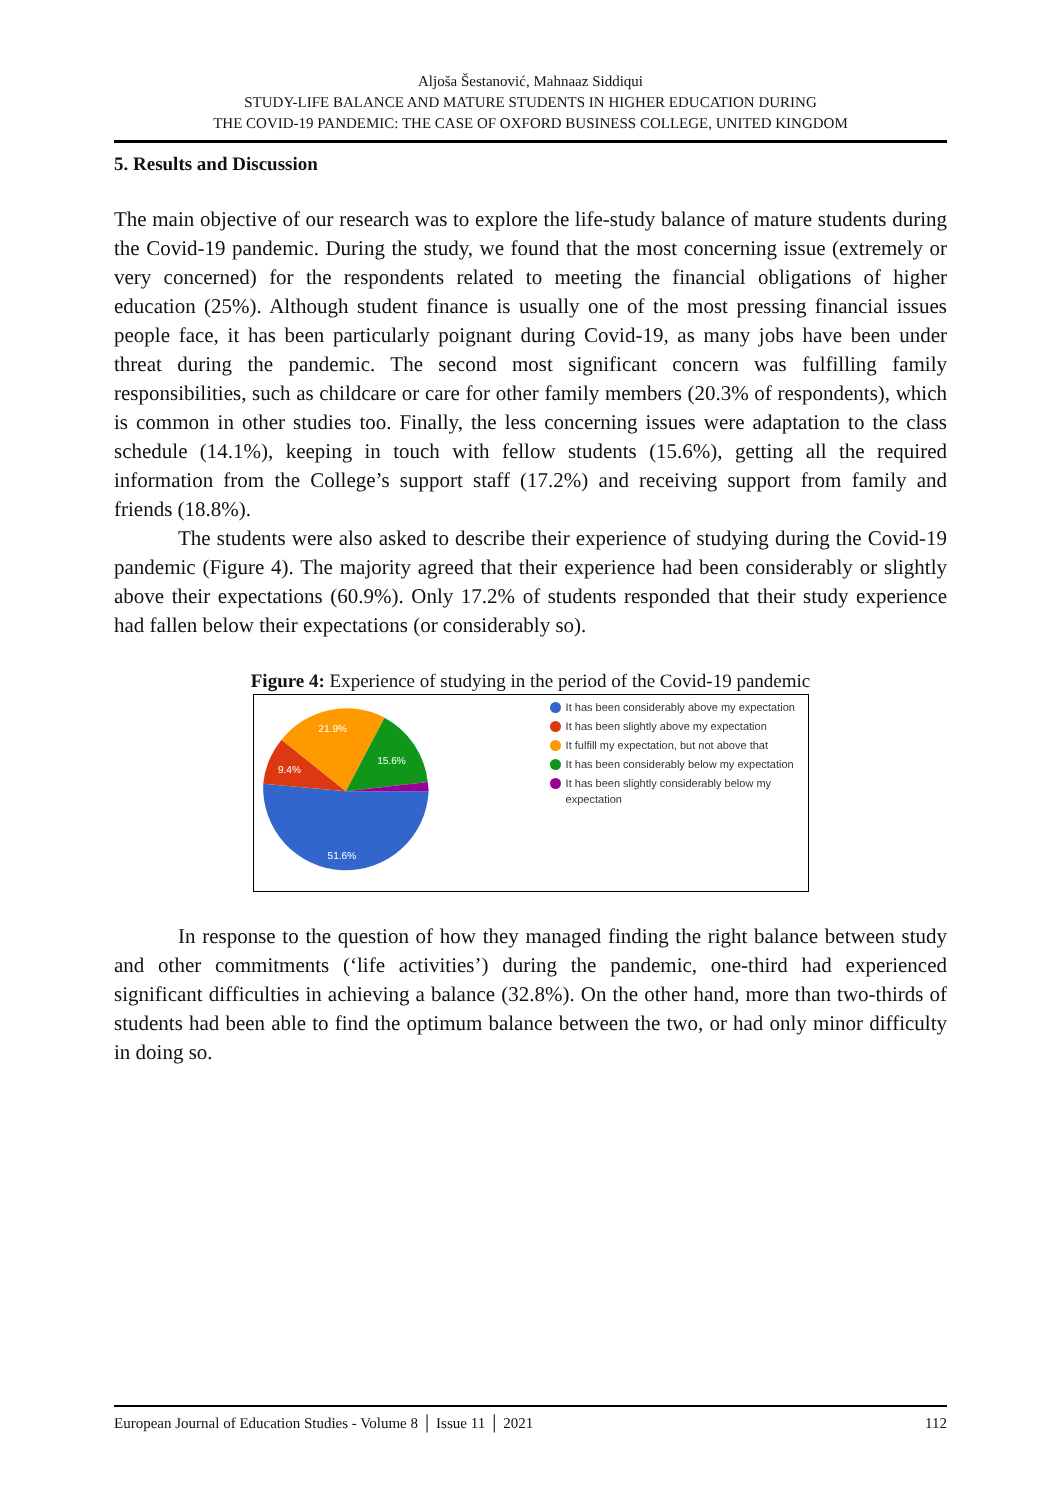Aljoša Šestanović, Mahnaaz Siddiqui
STUDY-LIFE BALANCE AND MATURE STUDENTS IN HIGHER EDUCATION DURING
THE COVID-19 PANDEMIC: THE CASE OF OXFORD BUSINESS COLLEGE, UNITED KINGDOM
5. Results and Discussion
The main objective of our research was to explore the life-study balance of mature students during the Covid-19 pandemic. During the study, we found that the most concerning issue (extremely or very concerned) for the respondents related to meeting the financial obligations of higher education (25%). Although student finance is usually one of the most pressing financial issues people face, it has been particularly poignant during Covid-19, as many jobs have been under threat during the pandemic. The second most significant concern was fulfilling family responsibilities, such as childcare or care for other family members (20.3% of respondents), which is common in other studies too. Finally, the less concerning issues were adaptation to the class schedule (14.1%), keeping in touch with fellow students (15.6%), getting all the required information from the College’s support staff (17.2%) and receiving support from family and friends (18.8%).
The students were also asked to describe their experience of studying during the Covid-19 pandemic (Figure 4). The majority agreed that their experience had been considerably or slightly above their expectations (60.9%). Only 17.2% of students responded that their study experience had fallen below their expectations (or considerably so).
Figure 4: Experience of studying in the period of the Covid-19 pandemic
21.9%
15.6%
9.4%
51.6%
It has been considerably above my expectation
It has been slightly above my expectation
It fulfill my expectation, but not above that
It has been considerably below my expectation
It has been slightly considerably below my expectation
In response to the question of how they managed finding the right balance between study and other commitments (‘life activities’) during the pandemic, one-third had experienced significant difficulties in achieving a balance (32.8%). On the other hand, more than two-thirds of students had been able to find the optimum balance between the two, or had only minor difficulty in doing so.
European Journal of Education Studies - Volume 8 │ Issue 11 │ 2021 112